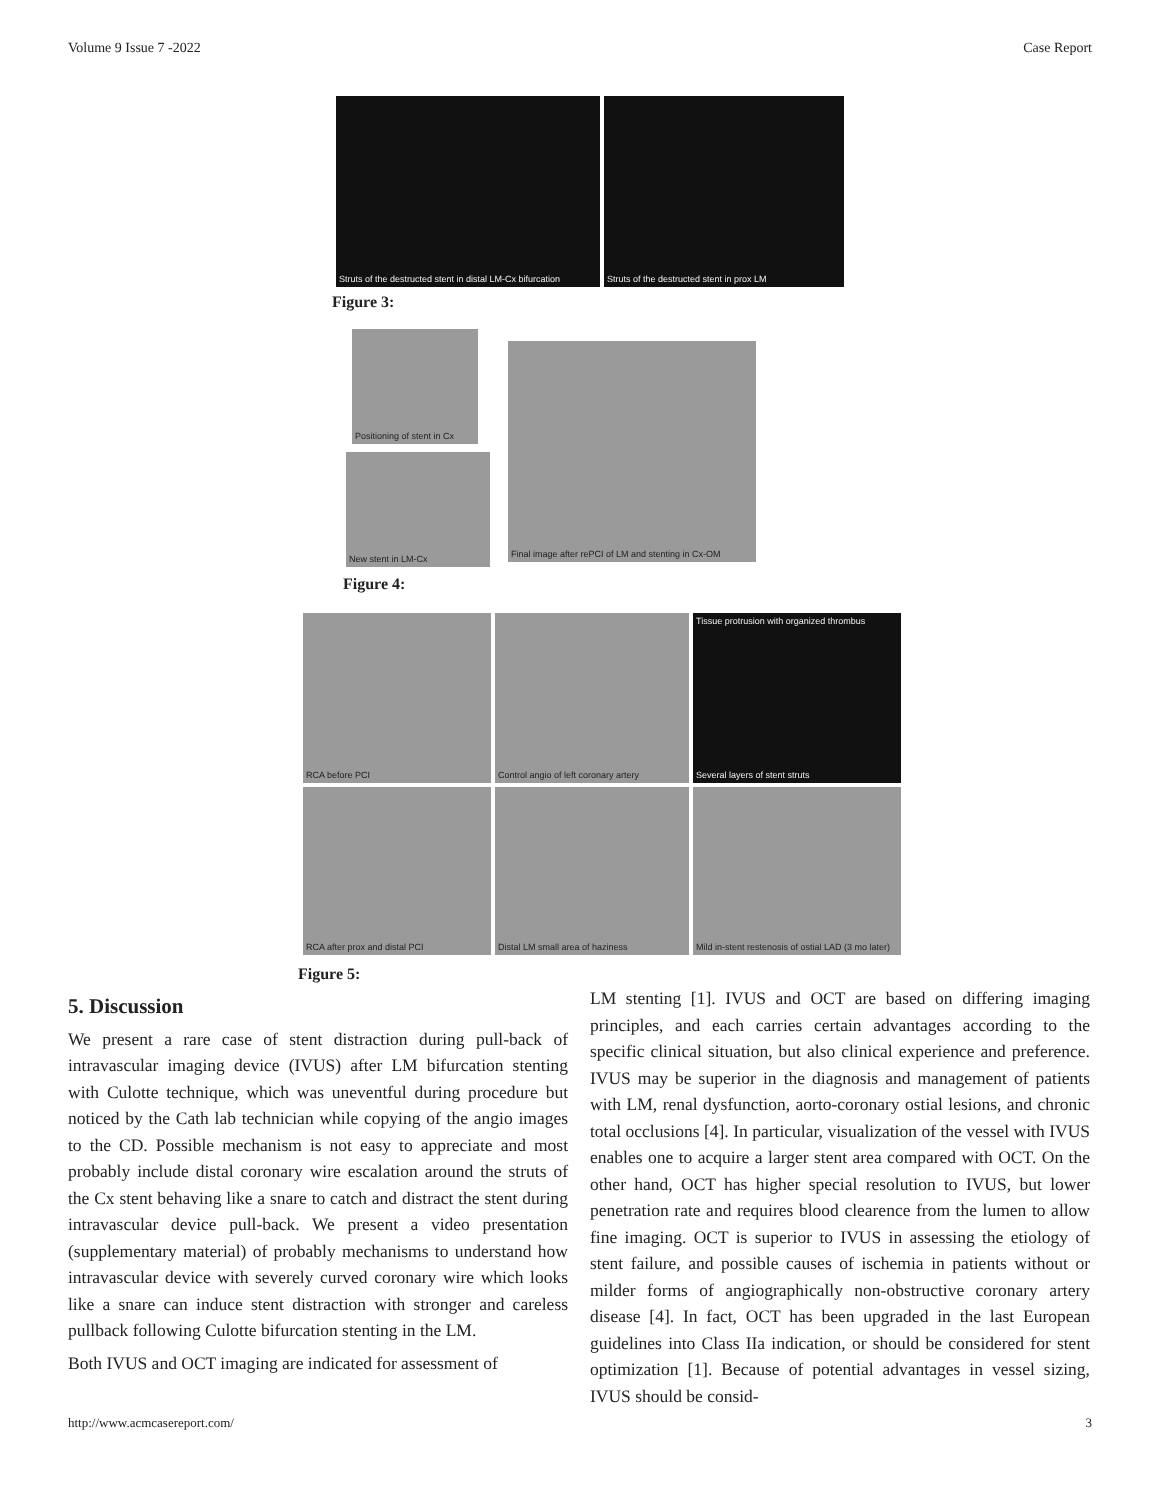Volume 9 Issue 7 -2022 Case Report
Struts of the destructed stent in distal LM-Cx bifurcation
Struts of the destructed stent in prox LM
Figure 3:
Positioning of stent in Cx
New stent in LM-Cx
Final image after rePCI of LM and stenting in Cx-OM
Figure 4:
RCA before PCI
Control angio of left coronary artery
Tissue protrusion with organized thrombus
Several layers of stent struts
RCA after prox and distal PCI
Distal LM small area of haziness
Mild in-stent restenosis of ostial LAD (3 mo later)
Figure 5:
5. Discussion
We present a rare case of stent distraction during pull-back of intravascular imaging device (IVUS) after LM bifurcation stenting with Culotte technique, which was uneventful during procedure but noticed by the Cath lab technician while copying of the angio images to the CD. Possible mechanism is not easy to appreciate and most probably include distal coronary wire escalation around the struts of the Cx stent behaving like a snare to catch and distract the stent during intravascular device pull-back. We present a video presentation (supplementary material) of probably mechanisms to understand how intravascular device with severely curved coronary wire which looks like a snare can induce stent distraction with stronger and careless pullback following Culotte bifurcation stenting in the LM.
Both IVUS and OCT imaging are indicated for assessment of
LM stenting [1]. IVUS and OCT are based on differing imaging principles, and each carries certain advantages according to the specific clinical situation, but also clinical experience and preference. IVUS may be superior in the diagnosis and management of patients with LM, renal dysfunction, aorto-coronary ostial lesions, and chronic total occlusions [4]. In particular, visualization of the vessel with IVUS enables one to acquire a larger stent area compared with OCT. On the other hand, OCT has higher special resolution to IVUS, but lower penetration rate and requires blood clearence from the lumen to allow fine imaging. OCT is superior to IVUS in assessing the etiology of stent failure, and possible causes of ischemia in patients without or milder forms of angiographically non-obstructive coronary artery disease [4]. In fact, OCT has been upgraded in the last European guidelines into Class IIa indication, or should be considered for stent optimization [1]. Because of potential advantages in vessel sizing, IVUS should be consid-
http://www.acmcasereport.com/ 3